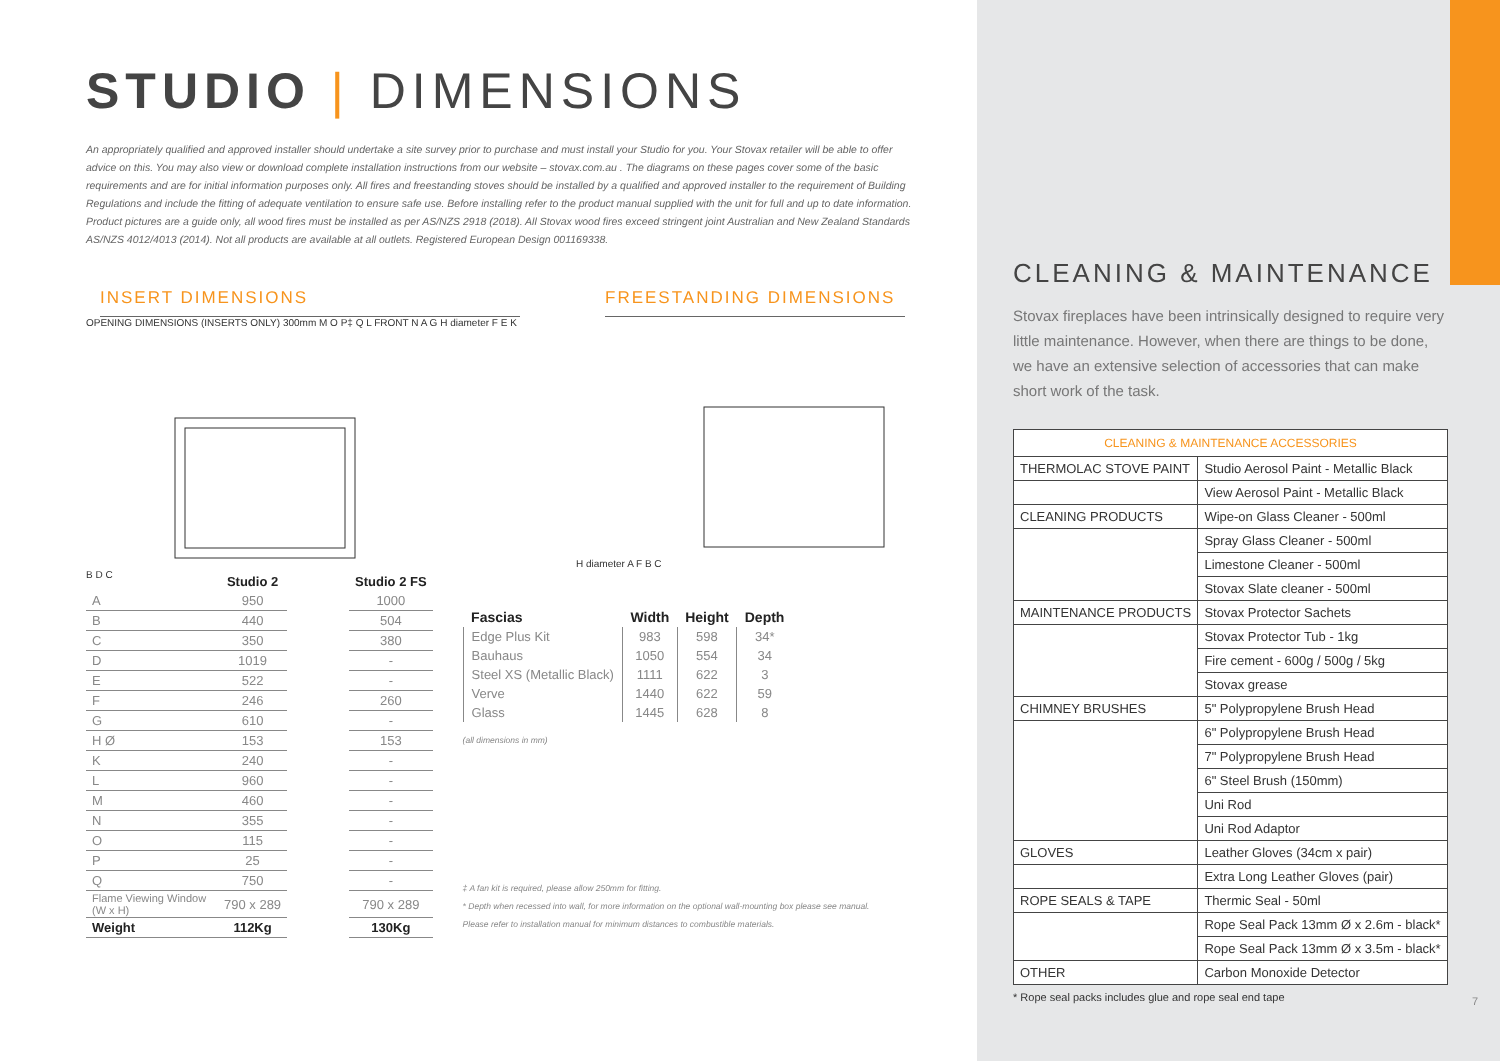STUDIO | DIMENSIONS
An appropriately qualified and approved installer should undertake a site survey prior to purchase and must install your Studio for you. Your Stovax retailer will be able to offer advice on this. You may also view or download complete installation instructions from our website – stovax.com.au . The diagrams on these pages cover some of the basic requirements and are for initial information purposes only. All fires and freestanding stoves should be installed by a qualified and approved installer to the requirement of Building Regulations and include the fitting of adequate ventilation to ensure safe use. Before installing refer to the product manual supplied with the unit for full and up to date information.
Product pictures are a guide only, all wood fires must be installed as per AS/NZS 2918 (2018). All Stovax wood fires exceed stringent joint Australian and New Zealand Standards AS/NZS 4012/4013 (2014). Not all products are available at all outlets. Registered European Design 001169338.
INSERT DIMENSIONS FREESTANDING DIMENSIONS
OPENING DIMENSIONS (INSERTS ONLY) 300mm M O P‡ Q L FRONT N A G H diameter F E K B D C
H diameter A F B C
| | Studio 2 | | Studio 2 FS |
| --- | --- | --- | --- |
| A | 950 | | 1000 |
| B | 440 | | 504 |
| C | 350 | | 380 |
| D | 1019 | | - |
| E | 522 | | - |
| F | 246 | | 260 |
| G | 610 | | - |
| H Ø | 153 | | 153 |
| K | 240 | | - |
| L | 960 | | - |
| M | 460 | | - |
| N | 355 | | - |
| O | 115 | | - |
| P | 25 | | - |
| Q | 750 | | - |
| Flame Viewing Window (W x H) | 790 x 289 | | 790 x 289 |
| Weight | 112Kg | | 130Kg |
| Fascias | Width | Height | Depth |
| --- | --- | --- | --- |
| Edge Plus Kit | 983 | 598 | 34* |
| Bauhaus | 1050 | 554 | 34 |
| Steel XS (Metallic Black) | 1111 | 622 | 3 |
| Verve | 1440 | 622 | 59 |
| Glass | 1445 | 628 | 8 |
(all dimensions in mm)
‡ A fan kit is required, please allow 250mm for fitting.
* Depth when recessed into wall, for more information on the optional wall-mounting box please see manual.
Please refer to installation manual for minimum distances to combustible materials.
CLEANING & MAINTENANCE
Stovax fireplaces have been intrinsically designed to require very little maintenance. However, when there are things to be done, we have an extensive selection of accessories that can make short work of the task.
| CLEANING & MAINTENANCE ACCESSORIES | |
| --- | --- |
| THERMOLAC STOVE PAINT | Studio Aerosol Paint - Metallic Black |
| | View Aerosol Paint - Metallic Black |
| CLEANING PRODUCTS | Wipe-on Glass Cleaner - 500ml |
| | Spray Glass Cleaner - 500ml |
| | Limestone Cleaner - 500ml |
| | Stovax Slate cleaner - 500ml |
| MAINTENANCE PRODUCTS | Stovax Protector Sachets |
| | Stovax Protector Tub - 1kg |
| | Fire cement - 600g / 500g / 5kg |
| | Stovax grease |
| CHIMNEY BRUSHES | 5" Polypropylene Brush Head |
| | 6" Polypropylene Brush Head |
| | 7" Polypropylene Brush Head |
| | 6" Steel Brush (150mm) |
| | Uni Rod |
| | Uni Rod Adaptor |
| GLOVES | Leather Gloves (34cm x pair) |
| | Extra Long Leather Gloves (pair) |
| ROPE SEALS & TAPE | Thermic Seal - 50ml |
| | Rope Seal Pack 13mm Ø x 2.6m - black* |
| | Rope Seal Pack 13mm Ø x 3.5m - black* |
| OTHER | Carbon Monoxide Detector |
* Rope seal packs includes glue and rope seal end tape 7